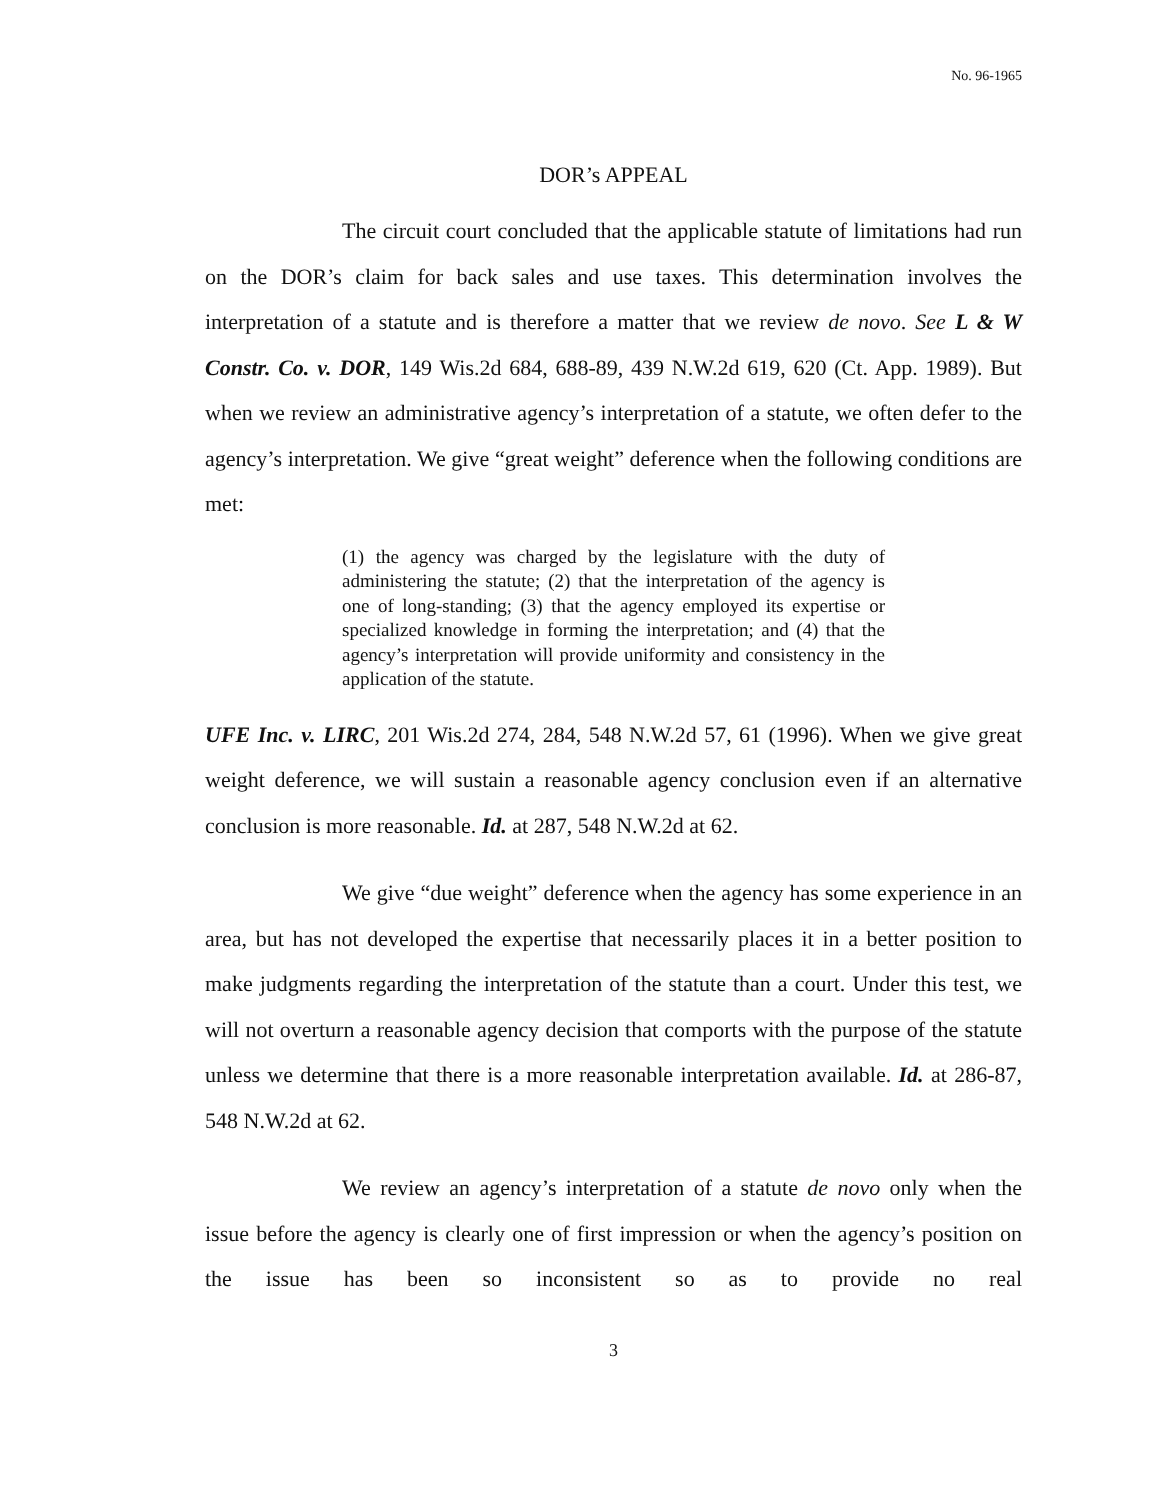No. 96-1965
DOR’s APPEAL
The circuit court concluded that the applicable statute of limitations had run on the DOR’s claim for back sales and use taxes. This determination involves the interpretation of a statute and is therefore a matter that we review de novo. See L & W Constr. Co. v. DOR, 149 Wis.2d 684, 688-89, 439 N.W.2d 619, 620 (Ct. App. 1989). But when we review an administrative agency’s interpretation of a statute, we often defer to the agency’s interpretation. We give “great weight” deference when the following conditions are met:
(1) the agency was charged by the legislature with the duty of administering the statute; (2) that the interpretation of the agency is one of long-standing; (3) that the agency employed its expertise or specialized knowledge in forming the interpretation; and (4) that the agency’s interpretation will provide uniformity and consistency in the application of the statute.
UFE Inc. v. LIRC, 201 Wis.2d 274, 284, 548 N.W.2d 57, 61 (1996). When we give great weight deference, we will sustain a reasonable agency conclusion even if an alternative conclusion is more reasonable. Id. at 287, 548 N.W.2d at 62.
We give “due weight” deference when the agency has some experience in an area, but has not developed the expertise that necessarily places it in a better position to make judgments regarding the interpretation of the statute than a court. Under this test, we will not overturn a reasonable agency decision that comports with the purpose of the statute unless we determine that there is a more reasonable interpretation available. Id. at 286-87, 548 N.W.2d at 62.
We review an agency’s interpretation of a statute de novo only when the issue before the agency is clearly one of first impression or when the agency’s position on the issue has been so inconsistent so as to provide no real
3